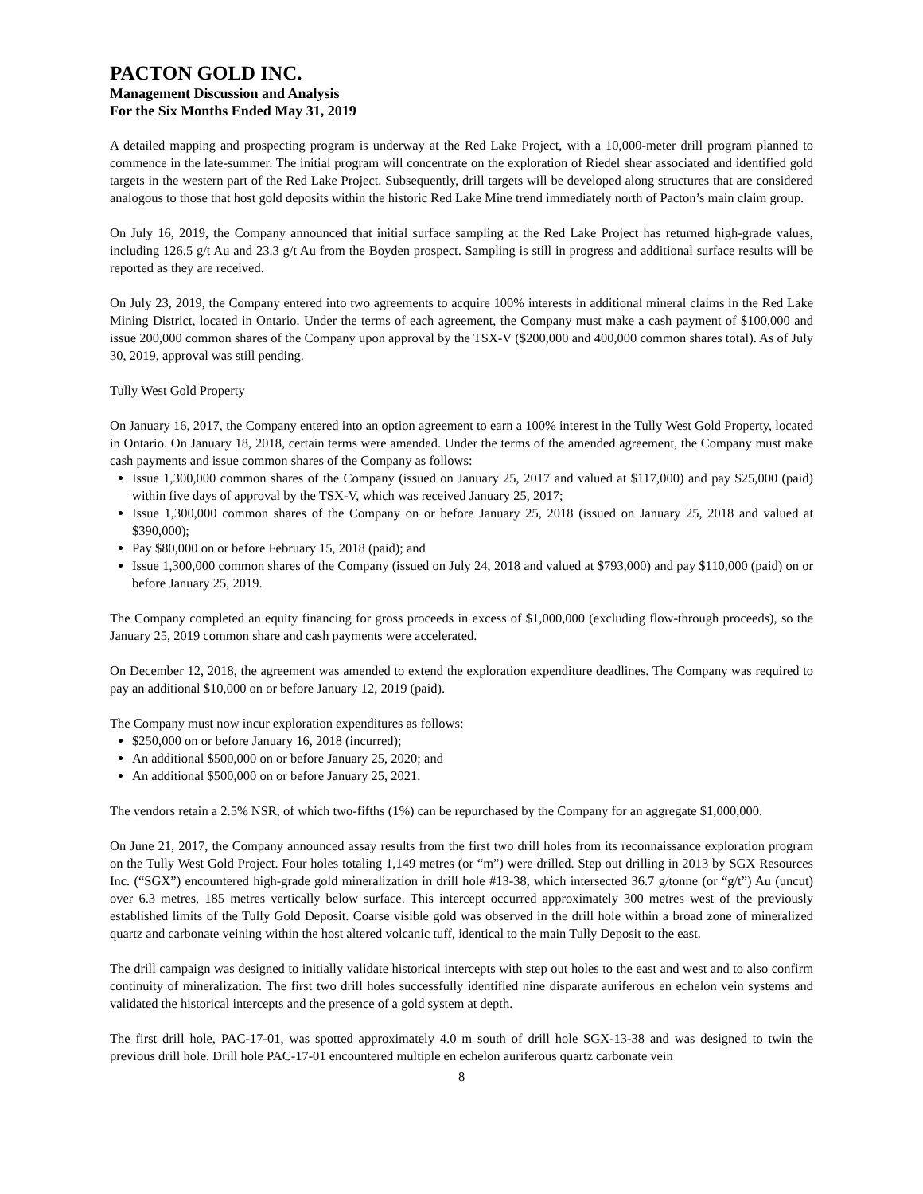PACTON GOLD INC.
Management Discussion and Analysis
For the Six Months Ended May 31, 2019
A detailed mapping and prospecting program is underway at the Red Lake Project, with a 10,000-meter drill program planned to commence in the late-summer. The initial program will concentrate on the exploration of Riedel shear associated and identified gold targets in the western part of the Red Lake Project. Subsequently, drill targets will be developed along structures that are considered analogous to those that host gold deposits within the historic Red Lake Mine trend immediately north of Pacton’s main claim group.
On July 16, 2019, the Company announced that initial surface sampling at the Red Lake Project has returned high-grade values, including 126.5 g/t Au and 23.3 g/t Au from the Boyden prospect. Sampling is still in progress and additional surface results will be reported as they are received.
On July 23, 2019, the Company entered into two agreements to acquire 100% interests in additional mineral claims in the Red Lake Mining District, located in Ontario. Under the terms of each agreement, the Company must make a cash payment of $100,000 and issue 200,000 common shares of the Company upon approval by the TSX-V ($200,000 and 400,000 common shares total). As of July 30, 2019, approval was still pending.
Tully West Gold Property
On January 16, 2017, the Company entered into an option agreement to earn a 100% interest in the Tully West Gold Property, located in Ontario. On January 18, 2018, certain terms were amended. Under the terms of the amended agreement, the Company must make cash payments and issue common shares of the Company as follows:
Issue 1,300,000 common shares of the Company (issued on January 25, 2017 and valued at $117,000) and pay $25,000 (paid) within five days of approval by the TSX-V, which was received January 25, 2017;
Issue 1,300,000 common shares of the Company on or before January 25, 2018 (issued on January 25, 2018 and valued at $390,000);
Pay $80,000 on or before February 15, 2018 (paid); and
Issue 1,300,000 common shares of the Company (issued on July 24, 2018 and valued at $793,000) and pay $110,000 (paid) on or before January 25, 2019.
The Company completed an equity financing for gross proceeds in excess of $1,000,000 (excluding flow-through proceeds), so the January 25, 2019 common share and cash payments were accelerated.
On December 12, 2018, the agreement was amended to extend the exploration expenditure deadlines. The Company was required to pay an additional $10,000 on or before January 12, 2019 (paid).
The Company must now incur exploration expenditures as follows:
$250,000 on or before January 16, 2018 (incurred);
An additional $500,000 on or before January 25, 2020; and
An additional $500,000 on or before January 25, 2021.
The vendors retain a 2.5% NSR, of which two-fifths (1%) can be repurchased by the Company for an aggregate $1,000,000.
On June 21, 2017, the Company announced assay results from the first two drill holes from its reconnaissance exploration program on the Tully West Gold Project. Four holes totaling 1,149 metres (or “m”) were drilled. Step out drilling in 2013 by SGX Resources Inc. (“SGX”) encountered high-grade gold mineralization in drill hole #13-38, which intersected 36.7 g/tonne (or “g/t”) Au (uncut) over 6.3 metres, 185 metres vertically below surface. This intercept occurred approximately 300 metres west of the previously established limits of the Tully Gold Deposit. Coarse visible gold was observed in the drill hole within a broad zone of mineralized quartz and carbonate veining within the host altered volcanic tuff, identical to the main Tully Deposit to the east.
The drill campaign was designed to initially validate historical intercepts with step out holes to the east and west and to also confirm continuity of mineralization. The first two drill holes successfully identified nine disparate auriferous en echelon vein systems and validated the historical intercepts and the presence of a gold system at depth.
The first drill hole, PAC-17-01, was spotted approximately 4.0 m south of drill hole SGX-13-38 and was designed to twin the previous drill hole. Drill hole PAC-17-01 encountered multiple en echelon auriferous quartz carbonate vein
8